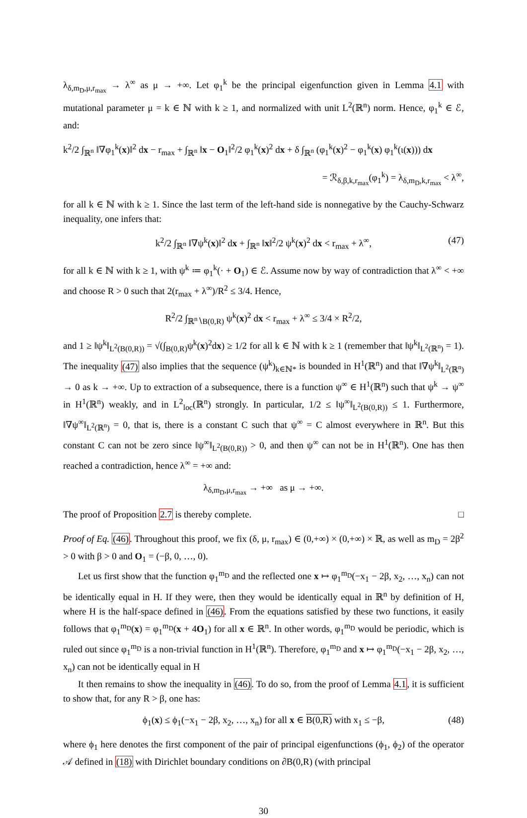λ<sub>δ,m<sub>D</sub>,μ,r<sub>max</sub></sub> → λ<sup>∞</sup> as μ → +∞. Let φ<sub>1</sub><sup>k</sup> be the principal eigenfunction given in Lemma 4.1 with mutational parameter μ = k ∈ ℕ with k ≥ 1, and normalized with unit L<sup>2</sup>(ℝ<sup>n</sup>) norm. Hence, φ<sub>1</sub><sup>k</sup> ∈ ℰ, and:
k<sup>2</sup>/2 ∫<sub>ℝ<sup>n</sup></sub> ‖∇φ<sub>1</sub><sup>k</sup>(x)‖<sup>2</sup> dx − r<sub>max</sub> + ∫<sub>ℝ<sup>n</sup></sub> ‖x − O<sub>1</sub>‖<sup>2</sup>/2 φ<sub>1</sub><sup>k</sup>(x)<sup>2</sup> dx + δ ∫<sub>ℝ<sup>n</sup></sub> (φ<sub>1</sub><sup>k</sup>(x)<sup>2</sup> − φ<sub>1</sub><sup>k</sup>(x) φ<sub>1</sub><sup>k</sup>(ι(x))) dx
= ℛ<sub>δ,β,k,r<sub>max</sub></sub>(φ<sub>1</sub><sup>k</sup>) = λ<sub>δ,m<sub>D</sub>,k,r<sub>max</sub></sub> < λ<sup>∞</sup>,
for all k ∈ ℕ with k ≥ 1. Since the last term of the left-hand side is nonnegative by the Cauchy-Schwarz inequality, one infers that:
k<sup>2</sup>/2 ∫<sub>ℝ<sup>n</sup></sub> ‖∇ψ<sup>k</sup>(x)‖<sup>2</sup> dx + ∫<sub>ℝ<sup>n</sup></sub> ‖x‖<sup>2</sup>/2 ψ<sup>k</sup>(x)<sup>2</sup> dx < r<sub>max</sub> + λ<sup>∞</sup>, (47)
for all k ∈ ℕ with k ≥ 1, with ψ<sup>k</sup> ≔ φ<sub>1</sub><sup>k</sup>(· + O<sub>1</sub>) ∈ ℰ. Assume now by way of contradiction that λ<sup>∞</sup> < +∞ and choose R > 0 such that 2(r<sub>max</sub> + λ<sup>∞</sup>)/R<sup>2</sup> ≤ 3/4. Hence,
R<sup>2</sup>/2 ∫<sub>ℝ<sup>n</sup>∖B(0,R)</sub> ψ<sup>k</sup>(x)<sup>2</sup> dx < r<sub>max</sub> + λ<sup>∞</sup> ≤ 3/4 × R<sup>2</sup>/2,
and 1 ≥ ‖ψ<sup>k</sup>‖<sub>L<sup>2</sup>(B(0,R))</sub> = √(∫<sub>B(0,R)</sub>ψ<sup>k</sup>(x)<sup>2</sup>dx) ≥ 1/2 for all k ∈ ℕ with k ≥ 1 (remember that ‖ψ<sup>k</sup>‖<sub>L<sup>2</sup>(ℝ<sup>n</sup>)</sub> = 1). The inequality (47) also implies that the sequence (ψ<sup>k</sup>)<sub>k∈ℕ*</sub> is bounded in H<sup>1</sup>(ℝ<sup>n</sup>) and that ‖∇ψ<sup>k</sup>‖<sub>L<sup>2</sup>(ℝ<sup>n</sup>)</sub> → 0 as k → +∞. Up to extraction of a subsequence, there is a function ψ<sup>∞</sup> ∈ H<sup>1</sup>(ℝ<sup>n</sup>) such that ψ<sup>k</sup> → ψ<sup>∞</sup> in H<sup>1</sup>(ℝ<sup>n</sup>) weakly, and in L<sup>2</sup><sub>loc</sub>(ℝ<sup>n</sup>) strongly. In particular, 1/2 ≤ ‖ψ<sup>∞</sup>‖<sub>L<sup>2</sup>(B(0,R))</sub> ≤ 1. Furthermore, ‖∇ψ<sup>∞</sup>‖<sub>L<sup>2</sup>(ℝ<sup>n</sup>)</sub> = 0, that is, there is a constant C such that ψ<sup>∞</sup> = C almost everywhere in ℝ<sup>n</sup>. But this constant C can not be zero since ‖ψ<sup>∞</sup>‖<sub>L<sup>2</sup>(B(0,R))</sub> > 0, and then ψ<sup>∞</sup> can not be in H<sup>1</sup>(ℝ<sup>n</sup>). One has then reached a contradiction, hence λ<sup>∞</sup> = +∞ and:
λ<sub>δ,m<sub>D</sub>,μ,r<sub>max</sub></sub> → +∞ as μ → +∞.
The proof of Proposition 2.7 is thereby complete. □
Proof of Eq. (46). Throughout this proof, we fix (δ, μ, r<sub>max</sub>) ∈ (0,+∞) × (0,+∞) × ℝ, as well as m<sub>D</sub> = 2β<sup>2</sup> > 0 with β > 0 and O<sub>1</sub> = (−β, 0, …, 0).
Let us first show that the function φ<sub>1</sub><sup>m<sub>D</sub></sup> and the reflected one x ↦ φ<sub>1</sub><sup>m<sub>D</sub></sup>(−x<sub>1</sub> − 2β, x<sub>2</sub>, …, x<sub>n</sub>) can not be identically equal in H. If they were, then they would be identically equal in ℝ<sup>n</sup> by definition of H, where H is the half-space defined in (46). From the equations satisfied by these two functions, it easily follows that φ<sub>1</sub><sup>m<sub>D</sub></sup>(x) = φ<sub>1</sub><sup>m<sub>D</sub></sup>(x + 4O<sub>1</sub>) for all x ∈ ℝ<sup>n</sup>. In other words, φ<sub>1</sub><sup>m<sub>D</sub></sup> would be periodic, which is ruled out since φ<sub>1</sub><sup>m<sub>D</sub></sup> is a non-trivial function in H<sup>1</sup>(ℝ<sup>n</sup>). Therefore, φ<sub>1</sub><sup>m<sub>D</sub></sup> and x ↦ φ<sub>1</sub><sup>m<sub>D</sub></sup>(−x<sub>1</sub> − 2β, x<sub>2</sub>, …, x<sub>n</sub>) can not be identically equal in H
It then remains to show the inequality in (46). To do so, from the proof of Lemma 4.1, it is sufficient to show that, for any R > β, one has:
ϕ<sub>1</sub>(x) ≤ ϕ<sub>1</sub>(−x<sub>1</sub> − 2β, x<sub>2</sub>, …, x<sub>n</sub>) for all x ∈ B(0,R) with x<sub>1</sub> ≤ −β, (48)
where ϕ<sub>1</sub> here denotes the first component of the pair of principal eigenfunctions (ϕ<sub>1</sub>, ϕ<sub>2</sub>) of the operator 𝒜 defined in (18) with Dirichlet boundary conditions on ∂B(0,R) (with principal
30